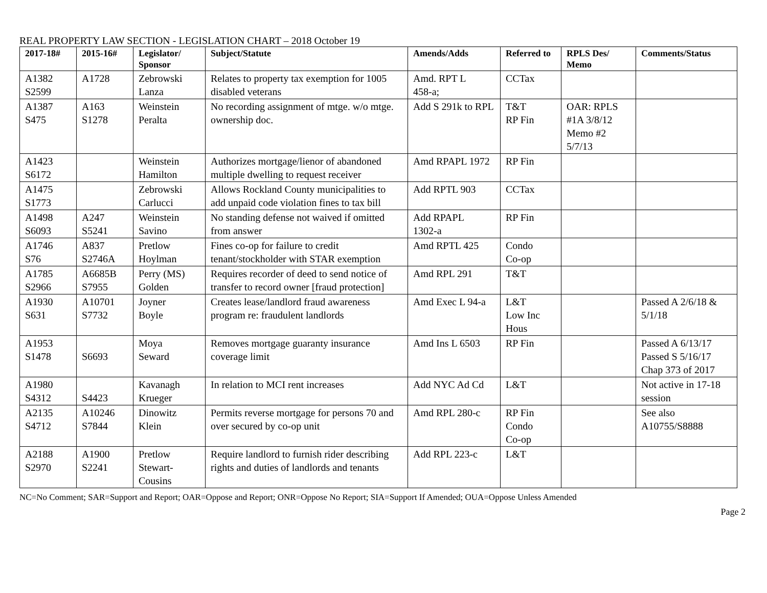REAL PROPERTY LAW SECTION - LEGISLATION CHART – 2018 October 19
| 2017-18# | 2015-16# | Legislator/ Sponsor | Subject/Statute | Amends/Adds | Referred to | RPLS Des/ Memo | Comments/Status |
| --- | --- | --- | --- | --- | --- | --- | --- |
| A1382 S2599 | A1728 | Zebrowski Lanza | Relates to property tax exemption for 1005 disabled veterans | Amd. RPT L 458-a; | CCTax | | |
| A1387 S475 | A163 S1278 | Weinstein Peralta | No recording assignment of mtge. w/o mtge. ownership doc. | Add S 291k to RPL | T&T RP Fin | OAR: RPLS #1A 3/8/12 Memo #2 5/7/13 | |
| A1423 S6172 | | Weinstein Hamilton | Authorizes mortgage/lienor of abandoned multiple dwelling to request receiver | Amd RPAPL 1972 | RP Fin | | |
| A1475 S1773 | | Zebrowski Carlucci | Allows Rockland County municipalities to add unpaid code violation fines to tax bill | Add RPTL 903 | CCTax | | |
| A1498 S6093 | A247 S5241 | Weinstein Savino | No standing defense not waived if omitted from answer | Add RPAPL 1302-a | RP Fin | | |
| A1746 S76 | A837 S2746A | Pretlow Hoylman | Fines co-op for failure to credit tenant/stockholder with STAR exemption | Amd RPTL 425 | Condo Co-op | | |
| A1785 S2966 | A6685B S7955 | Perry (MS) Golden | Requires recorder of deed to send notice of transfer to record owner [fraud protection] | Amd RPL 291 | T&T | | |
| A1930 S631 | A10701 S7732 | Joyner Boyle | Creates lease/landlord fraud awareness program re: fraudulent landlords | Amd Exec L 94-a | L&T Low Inc Hous | | Passed A 2/6/18 & 5/1/18 |
| A1953 S1478 | S6693 | Moya Seward | Removes mortgage guaranty insurance coverage limit | Amd Ins L 6503 | RP Fin | | Passed A 6/13/17 Passed S 5/16/17 Chap 373 of 2017 |
| A1980 S4312 | S4423 | Kavanagh Krueger | In relation to MCI rent increases | Add NYC Ad Cd | L&T | | Not active in 17-18 session |
| A2135 S4712 | A10246 S7844 | Dinowitz Klein | Permits reverse mortgage for persons 70 and over secured by co-op unit | Amd RPL 280-c | RP Fin Condo Co-op | | See also A10755/S8888 |
| A2188 S2970 | A1900 S2241 | Pretlow Stewart-Cousins | Require landlord to furnish rider describing rights and duties of landlords and tenants | Add RPL 223-c | L&T | | |
NC=No Comment; SAR=Support and Report; OAR=Oppose and Report; ONR=Oppose No Report; SIA=Support If Amended; OUA=Oppose Unless Amended
Page 2